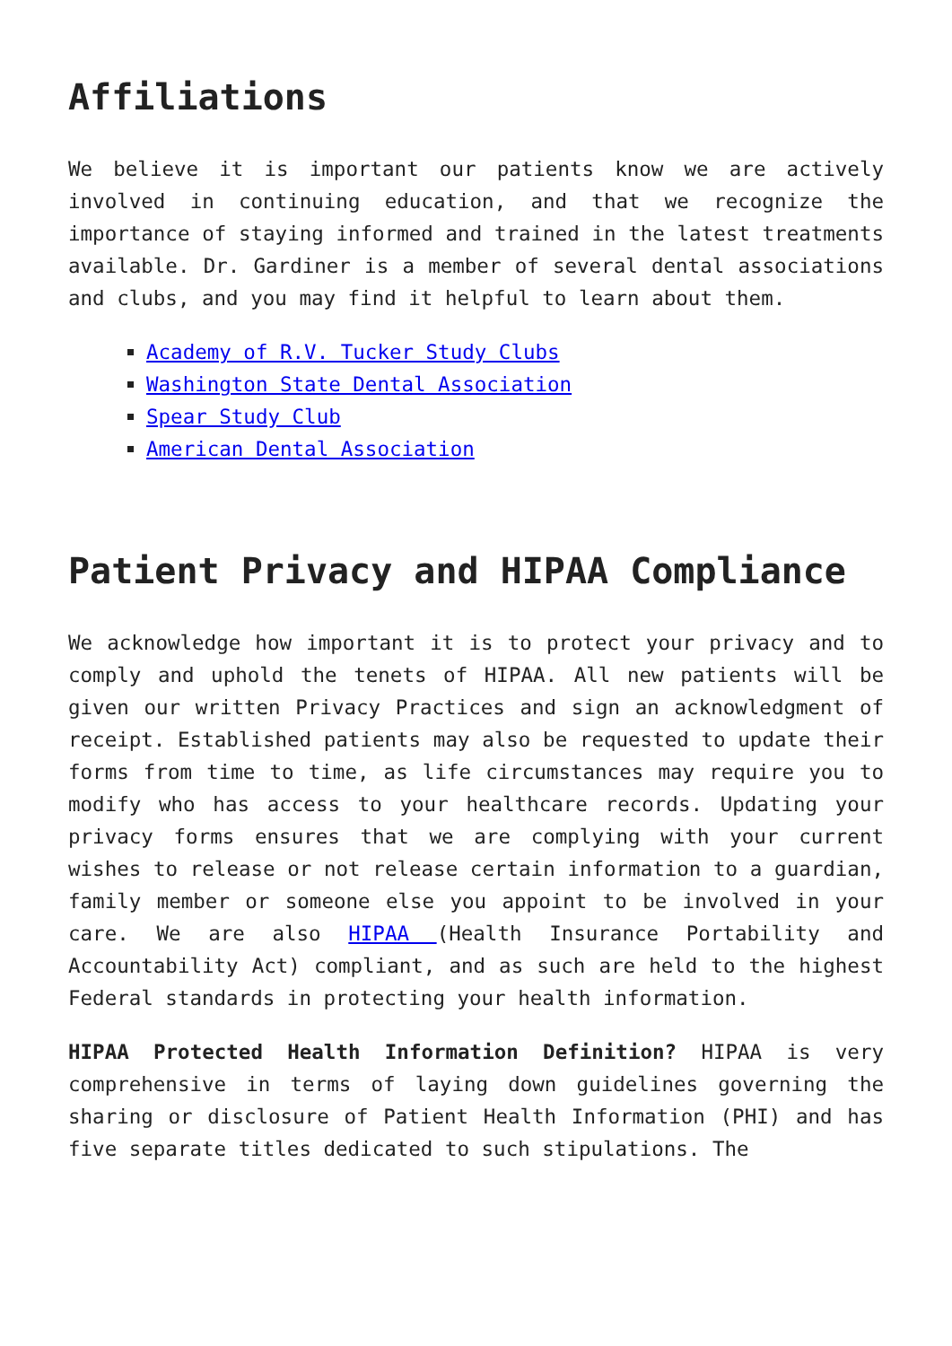Affiliations
We believe it is important our patients know we are actively involved in continuing education, and that we recognize the importance of staying informed and trained in the latest treatments available. Dr. Gardiner is a member of several dental associations and clubs, and you may find it helpful to learn about them.
Academy of R.V. Tucker Study Clubs
Washington State Dental Association
Spear Study Club
American Dental Association
Patient Privacy and HIPAA Compliance
We acknowledge how important it is to protect your privacy and to comply and uphold the tenets of HIPAA. All new patients will be given our written Privacy Practices and sign an acknowledgment of receipt. Established patients may also be requested to update their forms from time to time, as life circumstances may require you to modify who has access to your healthcare records. Updating your privacy forms ensures that we are complying with your current wishes to release or not release certain information to a guardian, family member or someone else you appoint to be involved in your care. We are also HIPAA (Health Insurance Portability and Accountability Act) compliant, and as such are held to the highest Federal standards in protecting your health information.
HIPAA Protected Health Information Definition? HIPAA is very comprehensive in terms of laying down guidelines governing the sharing or disclosure of Patient Health Information (PHI) and has five separate titles dedicated to such stipulations. The